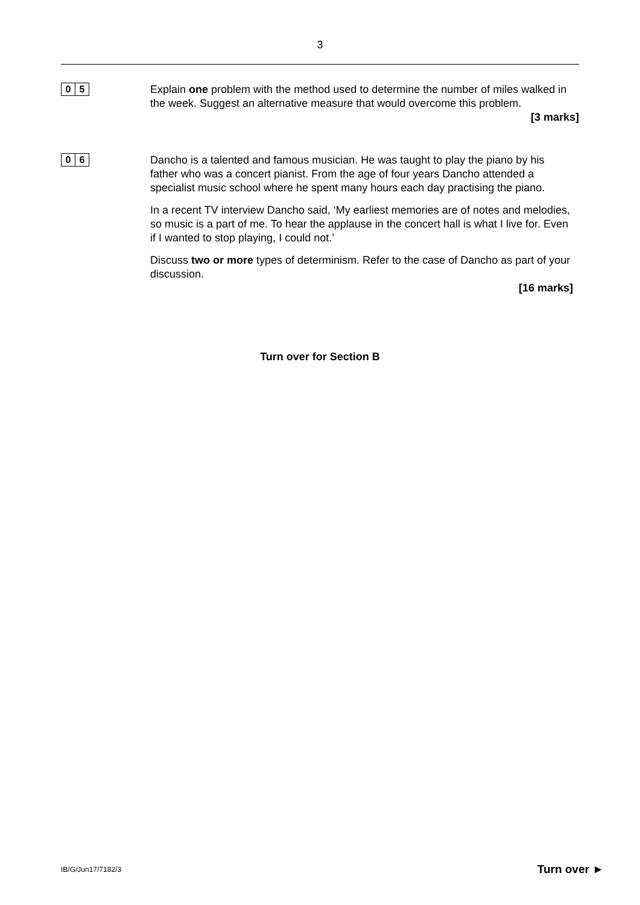3
0 5
Explain one problem with the method used to determine the number of miles walked in the week. Suggest an alternative measure that would overcome this problem.
[3 marks]
0 6
Dancho is a talented and famous musician. He was taught to play the piano by his father who was a concert pianist. From the age of four years Dancho attended a specialist music school where he spent many hours each day practising the piano.
In a recent TV interview Dancho said, ‘My earliest memories are of notes and melodies, so music is a part of me. To hear the applause in the concert hall is what I live for. Even if I wanted to stop playing, I could not.’
Discuss two or more types of determinism. Refer to the case of Dancho as part of your discussion.
[16 marks]
Turn over for Section B
IB/G/Jun17/7182/3 Turn over ►